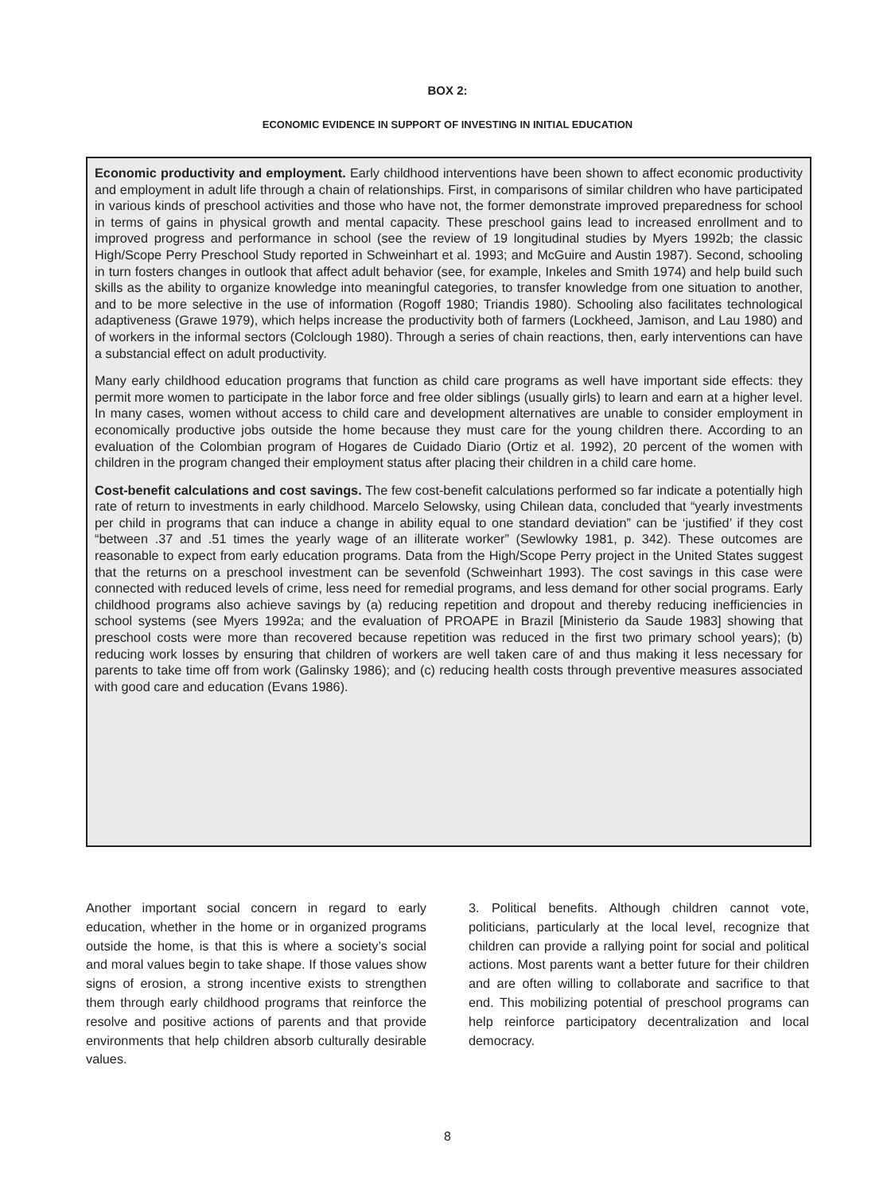BOX 2:
ECONOMIC EVIDENCE IN SUPPORT OF INVESTING IN INITIAL EDUCATION
Economic productivity and employment. Early childhood interventions have been shown to affect economic productivity and employment in adult life through a chain of relationships. First, in comparisons of similar children who have participated in various kinds of preschool activities and those who have not, the former demonstrate improved preparedness for school in terms of gains in physical growth and mental capacity. These preschool gains lead to increased enrollment and to improved progress and performance in school (see the review of 19 longitudinal studies by Myers 1992b; the classic High/Scope Perry Preschool Study reported in Schweinhart et al. 1993; and McGuire and Austin 1987). Second, schooling in turn fosters changes in outlook that affect adult behavior (see, for example, Inkeles and Smith 1974) and help build such skills as the ability to organize knowledge into meaningful categories, to transfer knowledge from one situation to another, and to be more selective in the use of information (Rogoff 1980; Triandis 1980). Schooling also facilitates technological adaptiveness (Grawe 1979), which helps increase the productivity both of farmers (Lockheed, Jamison, and Lau 1980) and of workers in the informal sectors (Colclough 1980). Through a series of chain reactions, then, early interventions can have a substancial effect on adult productivity.
Many early childhood education programs that function as child care programs as well have important side effects: they permit more women to participate in the labor force and free older siblings (usually girls) to learn and earn at a higher level. In many cases, women without access to child care and development alternatives are unable to consider employment in economically productive jobs outside the home because they must care for the young children there. According to an evaluation of the Colombian program of Hogares de Cuidado Diario (Ortiz et al. 1992), 20 percent of the women with children in the program changed their employment status after placing their children in a child care home.
Cost-benefit calculations and cost savings. The few cost-benefit calculations performed so far indicate a potentially high rate of return to investments in early childhood. Marcelo Selowsky, using Chilean data, concluded that “yearly investments per child in programs that can induce a change in ability equal to one standard deviation” can be ‘justified’ if they cost “between .37 and .51 times the yearly wage of an illiterate worker” (Sewlowky 1981, p. 342). These outcomes are reasonable to expect from early education programs. Data from the High/Scope Perry project in the United States suggest that the returns on a preschool investment can be sevenfold (Schweinhart 1993). The cost savings in this case were connected with reduced levels of crime, less need for remedial programs, and less demand for other social programs. Early childhood programs also achieve savings by (a) reducing repetition and dropout and thereby reducing inefficiencies in school systems (see Myers 1992a; and the evaluation of PROAPE in Brazil [Ministerio da Saude 1983] showing that preschool costs were more than recovered because repetition was reduced in the first two primary school years); (b) reducing work losses by ensuring that children of workers are well taken care of and thus making it less necessary for parents to take time off from work (Galinsky 1986); and (c) reducing health costs through preventive measures associated with good care and education (Evans 1986).
Another important social concern in regard to early education, whether in the home or in organized programs outside the home, is that this is where a society’s social and moral values begin to take shape. If those values show signs of erosion, a strong incentive exists to strengthen them through early childhood programs that reinforce the resolve and positive actions of parents and that provide environments that help children absorb culturally desirable values.
3. Political benefits. Although children cannot vote, politicians, particularly at the local level, recognize that children can provide a rallying point for social and political actions. Most parents want a better future for their children and are often willing to collaborate and sacrifice to that end. This mobilizing potential of preschool programs can help reinforce participatory decentralization and local democracy.
8